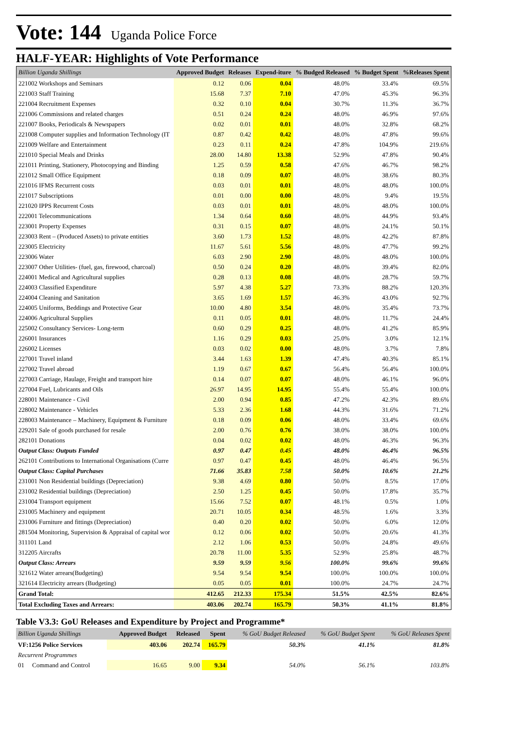Vote: 144 Uganda Police Force
HALF-YEAR: Highlights of Vote Performance
| Billion Uganda Shillings | Approved Budget | Releases | Expend-iture | % Budged Released | % Budget Spent | %Releases Spent |
| --- | --- | --- | --- | --- | --- | --- |
| 221002 Workshops and Seminars | 0.12 | 0.06 | 0.04 | 48.0% | 33.4% | 69.5% |
| 221003 Staff Training | 15.68 | 7.37 | 7.10 | 47.0% | 45.3% | 96.3% |
| 221004 Recruitment Expenses | 0.32 | 0.10 | 0.04 | 30.7% | 11.3% | 36.7% |
| 221006 Commissions and related charges | 0.51 | 0.24 | 0.24 | 48.0% | 46.9% | 97.6% |
| 221007 Books, Periodicals & Newspapers | 0.02 | 0.01 | 0.01 | 48.0% | 32.8% | 68.2% |
| 221008 Computer supplies and Information Technology (IT | 0.87 | 0.42 | 0.42 | 48.0% | 47.8% | 99.6% |
| 221009 Welfare and Entertainment | 0.23 | 0.11 | 0.24 | 47.8% | 104.9% | 219.6% |
| 221010 Special Meals and Drinks | 28.00 | 14.80 | 13.38 | 52.9% | 47.8% | 90.4% |
| 221011 Printing, Stationery, Photocopying and Binding | 1.25 | 0.59 | 0.58 | 47.6% | 46.7% | 98.2% |
| 221012 Small Office Equipment | 0.18 | 0.09 | 0.07 | 48.0% | 38.6% | 80.3% |
| 221016 IFMS Recurrent costs | 0.03 | 0.01 | 0.01 | 48.0% | 48.0% | 100.0% |
| 221017 Subscriptions | 0.01 | 0.00 | 0.00 | 48.0% | 9.4% | 19.5% |
| 221020 IPPS Recurrent Costs | 0.03 | 0.01 | 0.01 | 48.0% | 48.0% | 100.0% |
| 222001 Telecommunications | 1.34 | 0.64 | 0.60 | 48.0% | 44.9% | 93.4% |
| 223001 Property Expenses | 0.31 | 0.15 | 0.07 | 48.0% | 24.1% | 50.1% |
| 223003 Rent – (Produced Assets) to private entities | 3.60 | 1.73 | 1.52 | 48.0% | 42.2% | 87.8% |
| 223005 Electricity | 11.67 | 5.61 | 5.56 | 48.0% | 47.7% | 99.2% |
| 223006 Water | 6.03 | 2.90 | 2.90 | 48.0% | 48.0% | 100.0% |
| 223007 Other Utilities- (fuel, gas, firewood, charcoal) | 0.50 | 0.24 | 0.20 | 48.0% | 39.4% | 82.0% |
| 224001 Medical and Agricultural supplies | 0.28 | 0.13 | 0.08 | 48.0% | 28.7% | 59.7% |
| 224003 Classified Expenditure | 5.97 | 4.38 | 5.27 | 73.3% | 88.2% | 120.3% |
| 224004 Cleaning and Sanitation | 3.65 | 1.69 | 1.57 | 46.3% | 43.0% | 92.7% |
| 224005 Uniforms, Beddings and Protective Gear | 10.00 | 4.80 | 3.54 | 48.0% | 35.4% | 73.7% |
| 224006 Agricultural Supplies | 0.11 | 0.05 | 0.01 | 48.0% | 11.7% | 24.4% |
| 225002 Consultancy Services- Long-term | 0.60 | 0.29 | 0.25 | 48.0% | 41.2% | 85.9% |
| 226001 Insurances | 1.16 | 0.29 | 0.03 | 25.0% | 3.0% | 12.1% |
| 226002 Licenses | 0.03 | 0.02 | 0.00 | 48.0% | 3.7% | 7.8% |
| 227001 Travel inland | 3.44 | 1.63 | 1.39 | 47.4% | 40.3% | 85.1% |
| 227002 Travel abroad | 1.19 | 0.67 | 0.67 | 56.4% | 56.4% | 100.0% |
| 227003 Carriage, Haulage, Freight and transport hire | 0.14 | 0.07 | 0.07 | 48.0% | 46.1% | 96.0% |
| 227004 Fuel, Lubricants and Oils | 26.97 | 14.95 | 14.95 | 55.4% | 55.4% | 100.0% |
| 228001 Maintenance - Civil | 2.00 | 0.94 | 0.85 | 47.2% | 42.3% | 89.6% |
| 228002 Maintenance - Vehicles | 5.33 | 2.36 | 1.68 | 44.3% | 31.6% | 71.2% |
| 228003 Maintenance – Machinery, Equipment & Furniture | 0.18 | 0.09 | 0.06 | 48.0% | 33.4% | 69.6% |
| 229201 Sale of goods purchased for resale | 2.00 | 0.76 | 0.76 | 38.0% | 38.0% | 100.0% |
| 282101 Donations | 0.04 | 0.02 | 0.02 | 48.0% | 46.3% | 96.3% |
| Output Class: Outputs Funded | 0.97 | 0.47 | 0.45 | 48.0% | 46.4% | 96.5% |
| 262101 Contributions to International Organisations (Curre | 0.97 | 0.47 | 0.45 | 48.0% | 46.4% | 96.5% |
| Output Class: Capital Purchases | 71.66 | 35.83 | 7.58 | 50.0% | 10.6% | 21.2% |
| 231001 Non Residential buildings (Depreciation) | 9.38 | 4.69 | 0.80 | 50.0% | 8.5% | 17.0% |
| 231002 Residential buildings (Depreciation) | 2.50 | 1.25 | 0.45 | 50.0% | 17.8% | 35.7% |
| 231004 Transport equipment | 15.66 | 7.52 | 0.07 | 48.1% | 0.5% | 1.0% |
| 231005 Machinery and equipment | 20.71 | 10.05 | 0.34 | 48.5% | 1.6% | 3.3% |
| 231006 Furniture and fittings (Depreciation) | 0.40 | 0.20 | 0.02 | 50.0% | 6.0% | 12.0% |
| 281504 Monitoring, Supervision & Appraisal of capital wor | 0.12 | 0.06 | 0.02 | 50.0% | 20.6% | 41.3% |
| 311101 Land | 2.12 | 1.06 | 0.53 | 50.0% | 24.8% | 49.6% |
| 312205 Aircrafts | 20.78 | 11.00 | 5.35 | 52.9% | 25.8% | 48.7% |
| Output Class: Arrears | 9.59 | 9.59 | 9.56 | 100.0% | 99.6% | 99.6% |
| 321612 Water arrears(Budgeting) | 9.54 | 9.54 | 9.54 | 100.0% | 100.0% | 100.0% |
| 321614 Electricity arrears (Budgeting) | 0.05 | 0.05 | 0.01 | 100.0% | 24.7% | 24.7% |
| Grand Total: | 412.65 | 212.33 | 175.34 | 51.5% | 42.5% | 82.6% |
| Total Excluding Taxes and Arrears: | 403.06 | 202.74 | 165.79 | 50.3% | 41.1% | 81.8% |
Table V3.3: GoU Releases and Expenditure by Project and Programme*
| Billion Uganda Shillings | Approved Budget | Released | Spent | % GoU Budget Released | % GoU Budget Spent | % GoU Releases Spent |
| --- | --- | --- | --- | --- | --- | --- |
| VF:1256 Police Services | 403.06 | 202.74 | 165.79 | 50.3% | 41.1% | 81.8% |
| Recurrent Programmes | | | | | | |
| 01 Command and Control | 16.65 | 9.00 | 9.34 | 54.0% | 56.1% | 103.8% |